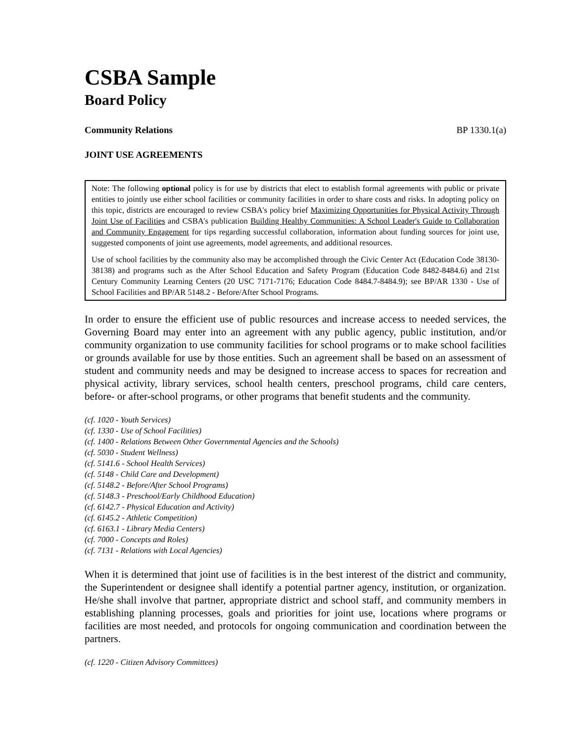CSBA Sample
Board Policy
Community Relations BP 1330.1(a)
JOINT USE AGREEMENTS
Note: The following optional policy is for use by districts that elect to establish formal agreements with public or private entities to jointly use either school facilities or community facilities in order to share costs and risks. In adopting policy on this topic, districts are encouraged to review CSBA's policy brief Maximizing Opportunities for Physical Activity Through Joint Use of Facilities and CSBA's publication Building Healthy Communities: A School Leader's Guide to Collaboration and Community Engagement for tips regarding successful collaboration, information about funding sources for joint use, suggested components of joint use agreements, model agreements, and additional resources.
Use of school facilities by the community also may be accomplished through the Civic Center Act (Education Code 38130-38138) and programs such as the After School Education and Safety Program (Education Code 8482-8484.6) and 21st Century Community Learning Centers (20 USC 7171-7176; Education Code 8484.7-8484.9); see BP/AR 1330 - Use of School Facilities and BP/AR 5148.2 - Before/After School Programs.
In order to ensure the efficient use of public resources and increase access to needed services, the Governing Board may enter into an agreement with any public agency, public institution, and/or community organization to use community facilities for school programs or to make school facilities or grounds available for use by those entities. Such an agreement shall be based on an assessment of student and community needs and may be designed to increase access to spaces for recreation and physical activity, library services, school health centers, preschool programs, child care centers, before- or after-school programs, or other programs that benefit students and the community.
(cf. 1020 - Youth Services)
(cf. 1330 - Use of School Facilities)
(cf. 1400 - Relations Between Other Governmental Agencies and the Schools)
(cf. 5030 - Student Wellness)
(cf. 5141.6 - School Health Services)
(cf. 5148 - Child Care and Development)
(cf. 5148.2 - Before/After School Programs)
(cf. 5148.3 - Preschool/Early Childhood Education)
(cf. 6142.7 - Physical Education and Activity)
(cf. 6145.2 - Athletic Competition)
(cf. 6163.1 - Library Media Centers)
(cf. 7000 - Concepts and Roles)
(cf. 7131 - Relations with Local Agencies)
When it is determined that joint use of facilities is in the best interest of the district and community, the Superintendent or designee shall identify a potential partner agency, institution, or organization. He/she shall involve that partner, appropriate district and school staff, and community members in establishing planning processes, goals and priorities for joint use, locations where programs or facilities are most needed, and protocols for ongoing communication and coordination between the partners.
(cf. 1220 - Citizen Advisory Committees)